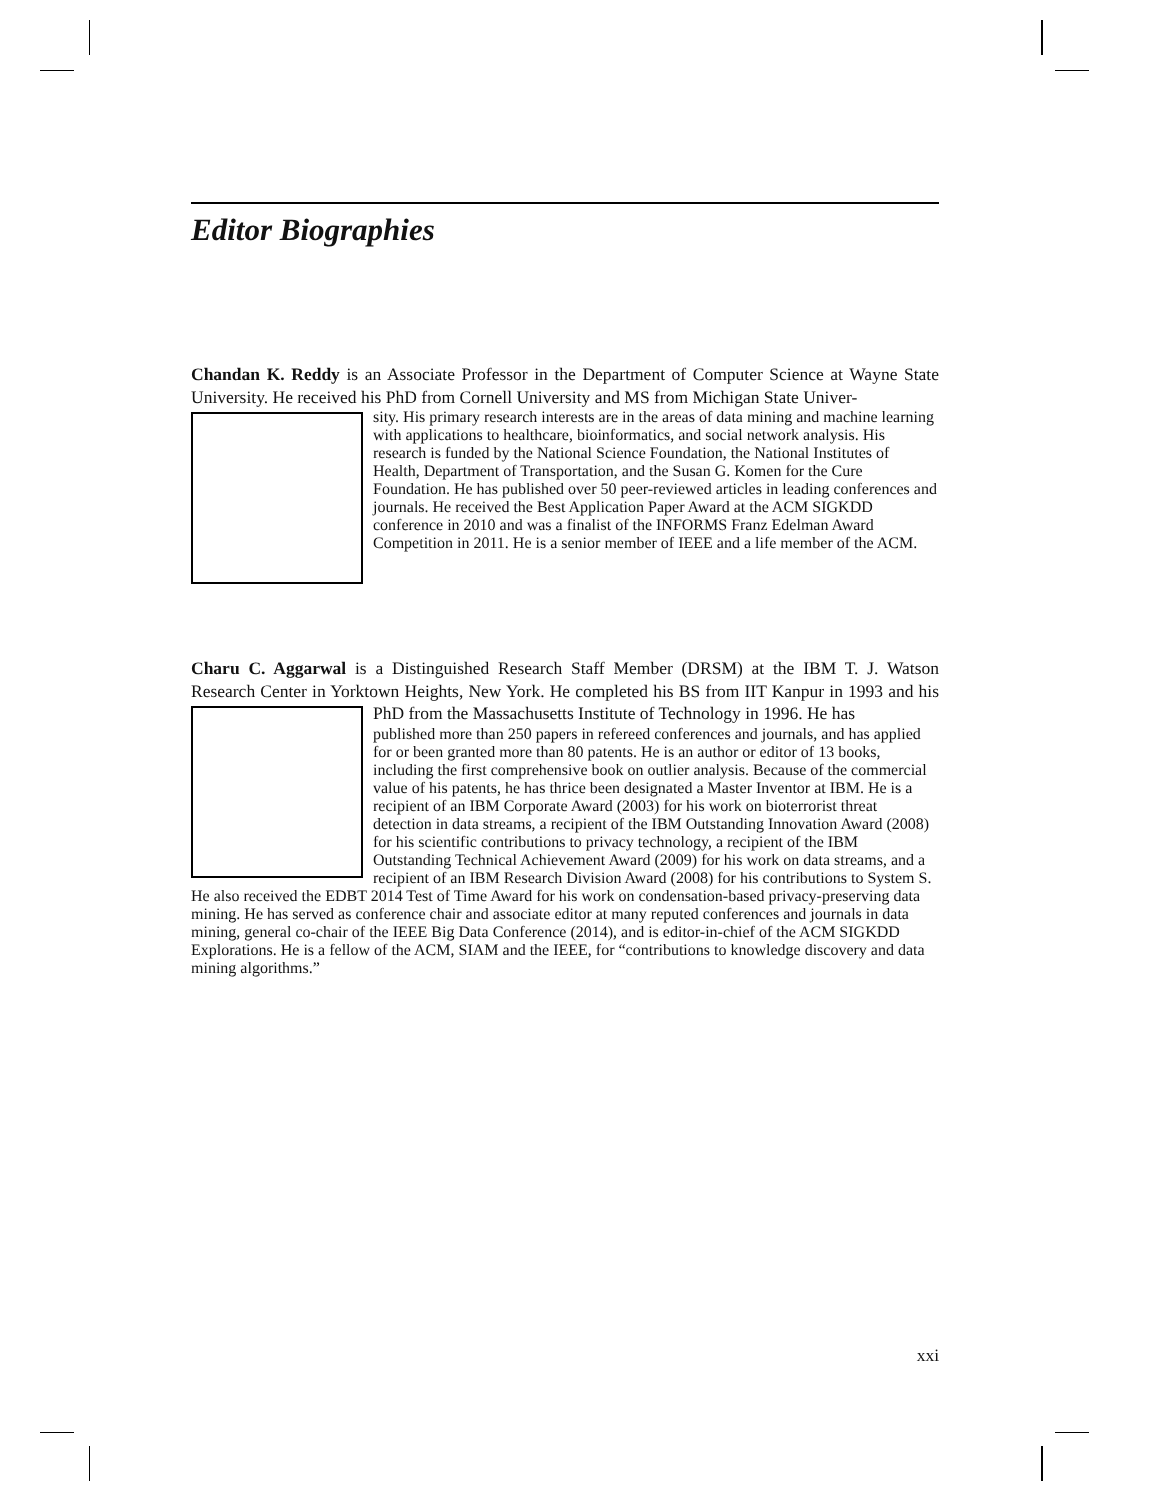Editor Biographies
Chandan K. Reddy is an Associate Professor in the Department of Computer Science at Wayne State University. He received his PhD from Cornell University and MS from Michigan State Univer-
sity. His primary research interests are in the areas of data mining and machine learning with applications to healthcare, bioinformatics, and social network analysis. His research is funded by the National Science Foundation, the National Institutes of Health, Department of Transportation, and the Susan G. Komen for the Cure Foundation. He has published over 50 peer-reviewed articles in leading conferences and journals. He received the Best Application Paper Award at the ACM SIGKDD conference in 2010 and was a finalist of the INFORMS Franz Edelman Award Competition in 2011. He is a senior member of IEEE and a life member of the ACM.
Charu C. Aggarwal is a Distinguished Research Staff Member (DRSM) at the IBM T. J. Watson Research Center in Yorktown Heights, New York. He completed his BS from IIT Kanpur in 1993 and his PhD from the Massachusetts Institute of Technology in 1996. He has
published more than 250 papers in refereed conferences and journals, and has applied for or been granted more than 80 patents. He is an author or editor of 13 books, including the first comprehensive book on outlier analysis. Because of the commercial value of his patents, he has thrice been designated a Master Inventor at IBM. He is a recipient of an IBM Corporate Award (2003) for his work on bioterrorist threat detection in data streams, a recipient of the IBM Outstanding Innovation Award (2008) for his scientific contributions to privacy technology, a recipient of the IBM Outstanding Technical Achievement Award (2009) for his work on data streams, and a recipient of an IBM Research Division Award (2008) for his contributions to System S. He also received the EDBT 2014 Test of Time Award for his work on condensation-based privacy-preserving data mining. He has served as conference chair and associate editor at many reputed conferences and journals in data mining, general co-chair of the IEEE Big Data Conference (2014), and is editor-in-chief of the ACM SIGKDD Explorations. He is a fellow of the ACM, SIAM and the IEEE, for “contributions to knowledge discovery and data mining algorithms.”
xxi